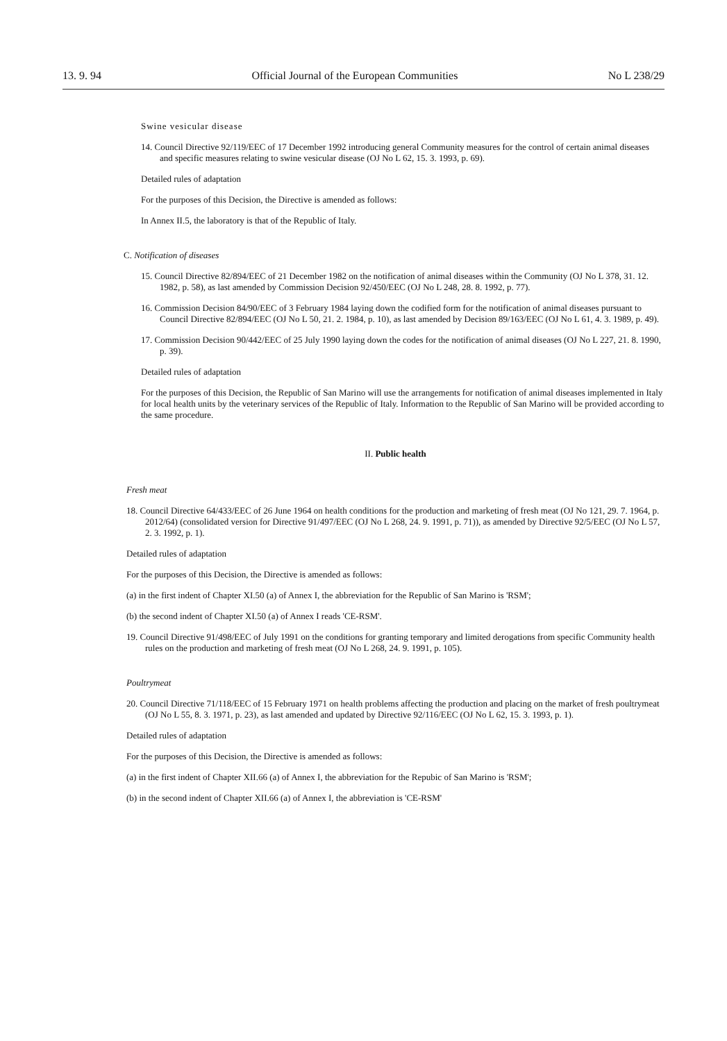13. 9. 94 Official Journal of the European Communities No L 238/29
Swine vesicular disease
14. Council Directive 92/119/EEC of 17 December 1992 introducing general Community measures for the control of certain animal diseases and specific measures relating to swine vesicular disease (OJ No L 62, 15. 3. 1993, p. 69).
Detailed rules of adaptation
For the purposes of this Decision, the Directive is amended as follows:
In Annex II.5, the laboratory is that of the Republic of Italy.
C. Notification of diseases
15. Council Directive 82/894/EEC of 21 December 1982 on the notification of animal diseases within the Community (OJ No L 378, 31. 12. 1982, p. 58), as last amended by Commission Decision 92/450/EEC (OJ No L 248, 28. 8. 1992, p. 77).
16. Commission Decision 84/90/EEC of 3 February 1984 laying down the codified form for the notification of animal diseases pursuant to Council Directive 82/894/EEC (OJ No L 50, 21. 2. 1984, p. 10), as last amended by Decision 89/163/EEC (OJ No L 61, 4. 3. 1989, p. 49).
17. Commission Decision 90/442/EEC of 25 July 1990 laying down the codes for the notification of animal diseases (OJ No L 227, 21. 8. 1990, p. 39).
Detailed rules of adaptation
For the purposes of this Decision, the Republic of San Marino will use the arrangements for notification of animal diseases implemented in Italy for local health units by the veterinary services of the Republic of Italy. Information to the Republic of San Marino will be provided according to the same procedure.
II. Public health
Fresh meat
18. Council Directive 64/433/EEC of 26 June 1964 on health conditions for the production and marketing of fresh meat (OJ No 121, 29. 7. 1964, p. 2012/64) (consolidated version for Directive 91/497/EEC (OJ No L 268, 24. 9. 1991, p. 71)), as amended by Directive 92/5/EEC (OJ No L 57, 2. 3. 1992, p. 1).
Detailed rules of adaptation
For the purposes of this Decision, the Directive is amended as follows:
(a) in the first indent of Chapter XI.50 (a) of Annex I, the abbreviation for the Republic of San Marino is 'RSM';
(b) the second indent of Chapter XI.50 (a) of Annex I reads 'CE-RSM'.
19. Council Directive 91/498/EEC of July 1991 on the conditions for granting temporary and limited derogations from specific Community health rules on the production and marketing of fresh meat (OJ No L 268, 24. 9. 1991, p. 105).
Poultrymeat
20. Council Directive 71/118/EEC of 15 February 1971 on health problems affecting the production and placing on the market of fresh poultrymeat (OJ No L 55, 8. 3. 1971, p. 23), as last amended and updated by Directive 92/116/EEC (OJ No L 62, 15. 3. 1993, p. 1).
Detailed rules of adaptation
For the purposes of this Decision, the Directive is amended as follows:
(a) in the first indent of Chapter XII.66 (a) of Annex I, the abbreviation for the Repubic of San Marino is 'RSM';
(b) in the second indent of Chapter XII.66 (a) of Annex I, the abbreviation is 'CE-RSM'